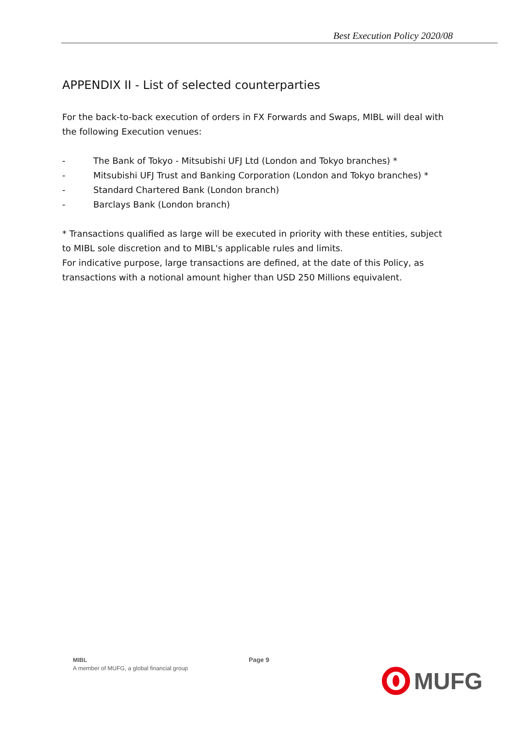Best Execution Policy 2020/08
APPENDIX II - List of selected counterparties
For the back-to-back execution of orders in FX Forwards and Swaps, MIBL will deal with the following Execution venues:
- The Bank of Tokyo - Mitsubishi UFJ Ltd (London and Tokyo branches) *
- Mitsubishi UFJ Trust and Banking Corporation (London and Tokyo branches) *
- Standard Chartered Bank (London branch)
- Barclays Bank (London branch)
* Transactions qualified as large will be executed in priority with these entities, subject to MIBL sole discretion and to MIBL's applicable rules and limits.
For indicative purpose, large transactions are defined, at the date of this Policy, as transactions with a notional amount higher than USD 250 Millions equivalent.
MIBL
A member of MUFG, a global financial group
Page 9
MUFG